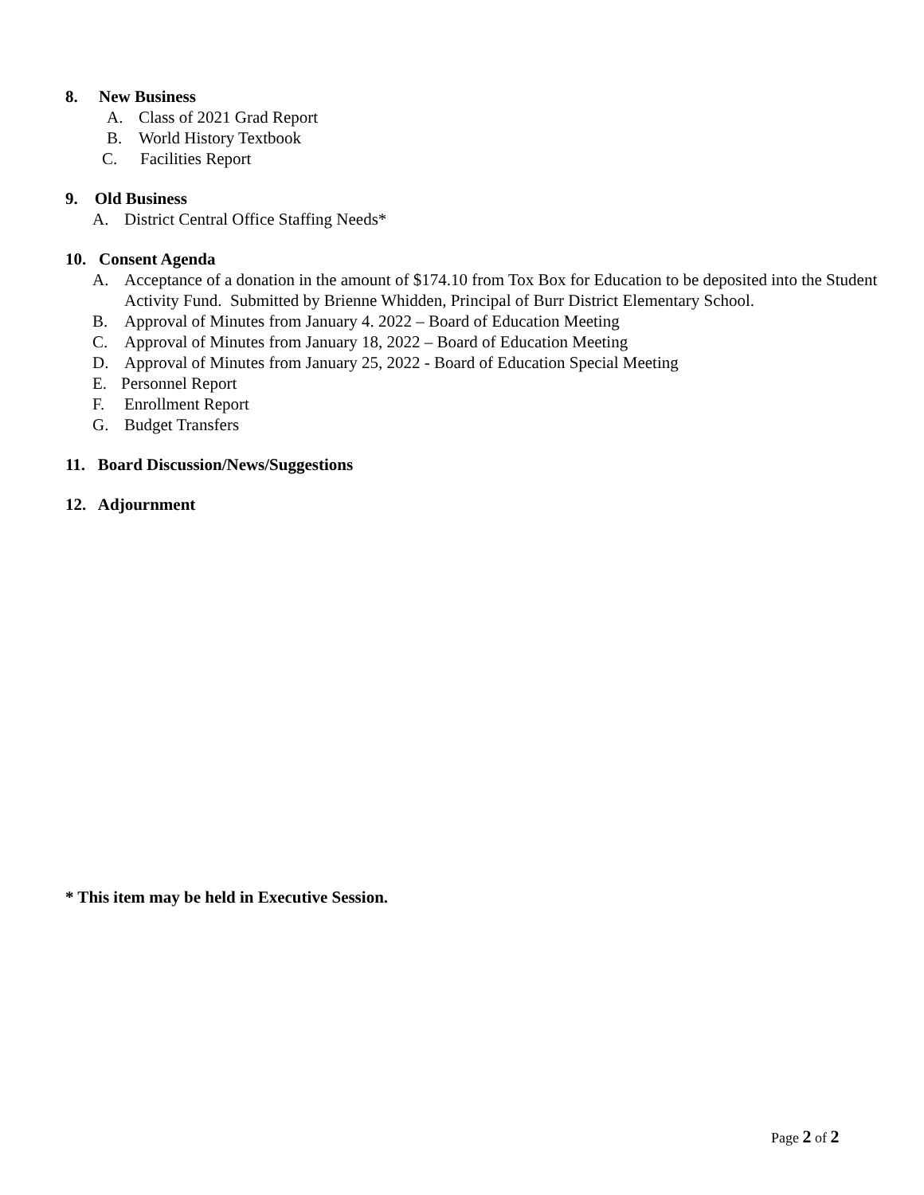8. New Business
A. Class of 2021 Grad Report
B. World History Textbook
C. Facilities Report
9. Old Business
A. District Central Office Staffing Needs*
10. Consent Agenda
A. Acceptance of a donation in the amount of $174.10 from Tox Box for Education to be deposited into the Student Activity Fund. Submitted by Brienne Whidden, Principal of Burr District Elementary School.
B. Approval of Minutes from January 4. 2022 – Board of Education Meeting
C. Approval of Minutes from January 18, 2022 – Board of Education Meeting
D. Approval of Minutes from January 25, 2022 - Board of Education Special Meeting
E. Personnel Report
F. Enrollment Report
G. Budget Transfers
11. Board Discussion/News/Suggestions
12. Adjournment
* This item may be held in Executive Session.
Page 2 of 2